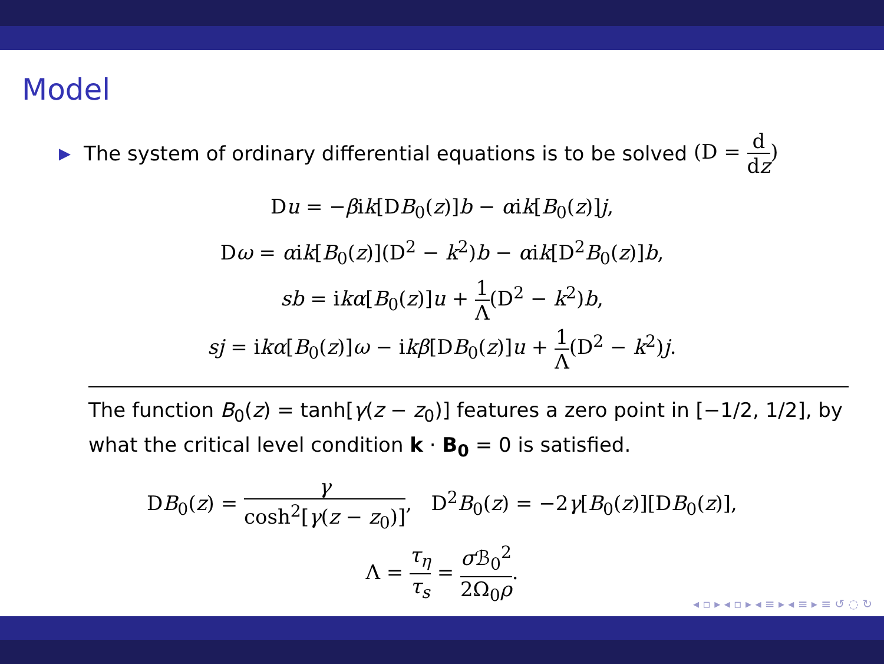Model
▶ The system of ordinary differential equations is to be solved (D = d dz)
Du = −βik[DB<sub>0</sub>(z)]b − αik[B<sub>0</sub>(z)]j,
Dω = αik[B<sub>0</sub>(z)](D<sup>2</sup> − k<sup>2</sup>)b − αik[D<sup>2</sup>B<sub>0</sub>(z)]b,
sb = ikα[B<sub>0</sub>(z)]u + 1 Λ(D<sup>2</sup> − k<sup>2</sup>)b,
sj = ikα[B<sub>0</sub>(z)]ω − ikβ[DB<sub>0</sub>(z)]u + 1 Λ(D<sup>2</sup> − k<sup>2</sup>)j.
The function B<sub>0</sub>(z) = tanh[γ(z − z<sub>0</sub>)] features a zero point in [−1/2, 1/2], by what the critical level condition k · B<sub>0</sub> = 0 is satisfied.
DB<sub>0</sub>(z) = γ cosh<sup>2</sup>[γ(z − z<sub>0</sub>)], D<sup>2</sup>B<sub>0</sub>(z) = −2γ[B<sub>0</sub>(z)][DB<sub>0</sub>(z)],
Λ = τ<sub>η</sub> τ<sub>s</sub> = σ ℬ<sub>0</sub><sup>2</sup> 2Ω<sub>0</sub>ρ.
◂ ▫ ▸ ◂ ▫ ▸ ◂ ≡ ▸ ◂ ≡ ▸ ≡ ↺ ◌ ↻